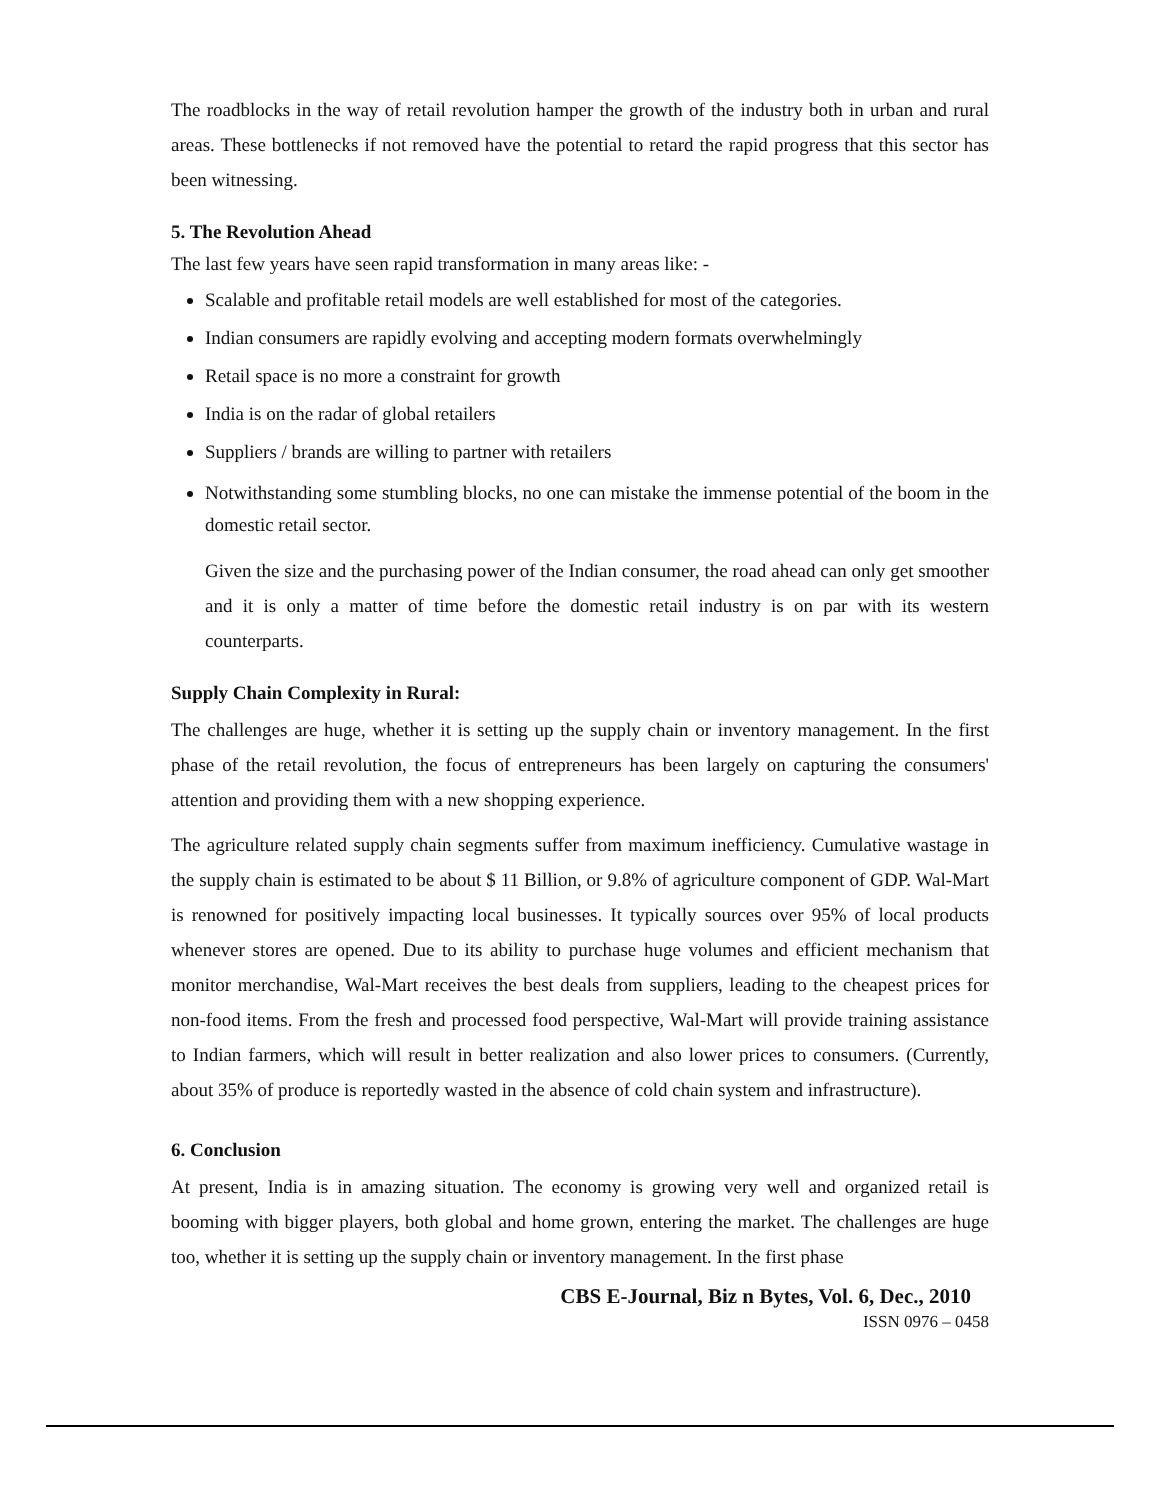The roadblocks in the way of retail revolution hamper the growth of the industry both in urban and rural areas. These bottlenecks if not removed have the potential to retard the rapid progress that this sector has been witnessing.
5. The Revolution Ahead
The last few years have seen rapid transformation in many areas like: -
Scalable and profitable retail models are well established for most of the categories.
Indian consumers are rapidly evolving and accepting modern formats overwhelmingly
Retail space is no more a constraint for growth
India is on the radar of global retailers
Suppliers / brands are willing to partner with retailers
Notwithstanding some stumbling blocks, no one can mistake the immense potential of the boom in the domestic retail sector.
Given the size and the purchasing power of the Indian consumer, the road ahead can only get smoother and it is only a matter of time before the domestic retail industry is on par with its western counterparts.
Supply Chain Complexity in Rural:
The challenges are huge, whether it is setting up the supply chain or inventory management. In the first phase of the retail revolution, the focus of entrepreneurs has been largely on capturing the consumers' attention and providing them with a new shopping experience.
The agriculture related supply chain segments suffer from maximum inefficiency. Cumulative wastage in the supply chain is estimated to be about $ 11 Billion, or 9.8% of agriculture component of GDP. Wal-Mart is renowned for positively impacting local businesses. It typically sources over 95% of local products whenever stores are opened. Due to its ability to purchase huge volumes and efficient mechanism that monitor merchandise, Wal-Mart receives the best deals from suppliers, leading to the cheapest prices for non-food items. From the fresh and processed food perspective, Wal-Mart will provide training assistance to Indian farmers, which will result in better realization and also lower prices to consumers. (Currently, about 35% of produce is reportedly wasted in the absence of cold chain system and infrastructure).
6. Conclusion
At present, India is in amazing situation. The economy is growing very well and organized retail is booming with bigger players, both global and home grown, entering the market. The challenges are huge too, whether it is setting up the supply chain or inventory management. In the first phase
CBS E-Journal, Biz n Bytes, Vol. 6, Dec., 2010
ISSN 0976 – 0458